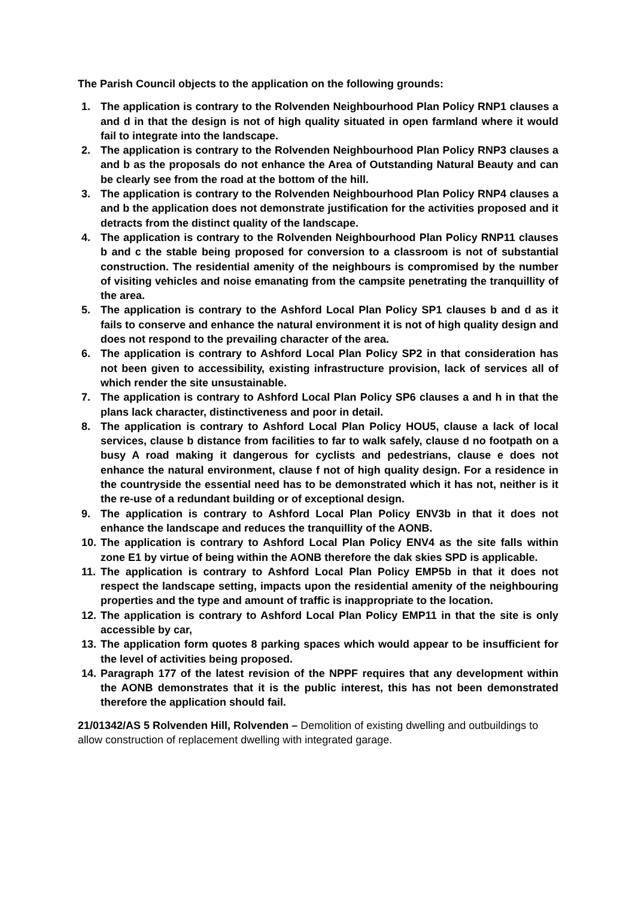The Parish Council objects to the application on the following grounds:
1. The application is contrary to the Rolvenden Neighbourhood Plan Policy RNP1 clauses a and d in that the design is not of high quality situated in open farmland where it would fail to integrate into the landscape.
2. The application is contrary to the Rolvenden Neighbourhood Plan Policy RNP3 clauses a and b as the proposals do not enhance the Area of Outstanding Natural Beauty and can be clearly see from the road at the bottom of the hill.
3. The application is contrary to the Rolvenden Neighbourhood Plan Policy RNP4 clauses a and b the application does not demonstrate justification for the activities proposed and it detracts from the distinct quality of the landscape.
4. The application is contrary to the Rolvenden Neighbourhood Plan Policy RNP11 clauses b and c the stable being proposed for conversion to a classroom is not of substantial construction. The residential amenity of the neighbours is compromised by the number of visiting vehicles and noise emanating from the campsite penetrating the tranquillity of the area.
5. The application is contrary to the Ashford Local Plan Policy SP1 clauses b and d as it fails to conserve and enhance the natural environment it is not of high quality design and does not respond to the prevailing character of the area.
6. The application is contrary to Ashford Local Plan Policy SP2 in that consideration has not been given to accessibility, existing infrastructure provision, lack of services all of which render the site unsustainable.
7. The application is contrary to Ashford Local Plan Policy SP6 clauses a and h in that the plans lack character, distinctiveness and poor in detail.
8. The application is contrary to Ashford Local Plan Policy HOU5, clause a lack of local services, clause b distance from facilities to far to walk safely, clause d no footpath on a busy A road making it dangerous for cyclists and pedestrians, clause e does not enhance the natural environment, clause f not of high quality design. For a residence in the countryside the essential need has to be demonstrated which it has not, neither is it the re-use of a redundant building or of exceptional design.
9. The application is contrary to Ashford Local Plan Policy ENV3b in that it does not enhance the landscape and reduces the tranquillity of the AONB.
10. The application is contrary to Ashford Local Plan Policy ENV4 as the site falls within zone E1 by virtue of being within the AONB therefore the dak skies SPD is applicable.
11. The application is contrary to Ashford Local Plan Policy EMP5b in that it does not respect the landscape setting, impacts upon the residential amenity of the neighbouring properties and the type and amount of traffic is inappropriate to the location.
12. The application is contrary to Ashford Local Plan Policy EMP11 in that the site is only accessible by car,
13. The application form quotes 8 parking spaces which would appear to be insufficient for the level of activities being proposed.
14. Paragraph 177 of the latest revision of the NPPF requires that any development within the AONB demonstrates that it is the public interest, this has not been demonstrated therefore the application should fail.
21/01342/AS 5 Rolvenden Hill, Rolvenden – Demolition of existing dwelling and outbuildings to allow construction of replacement dwelling with integrated garage.